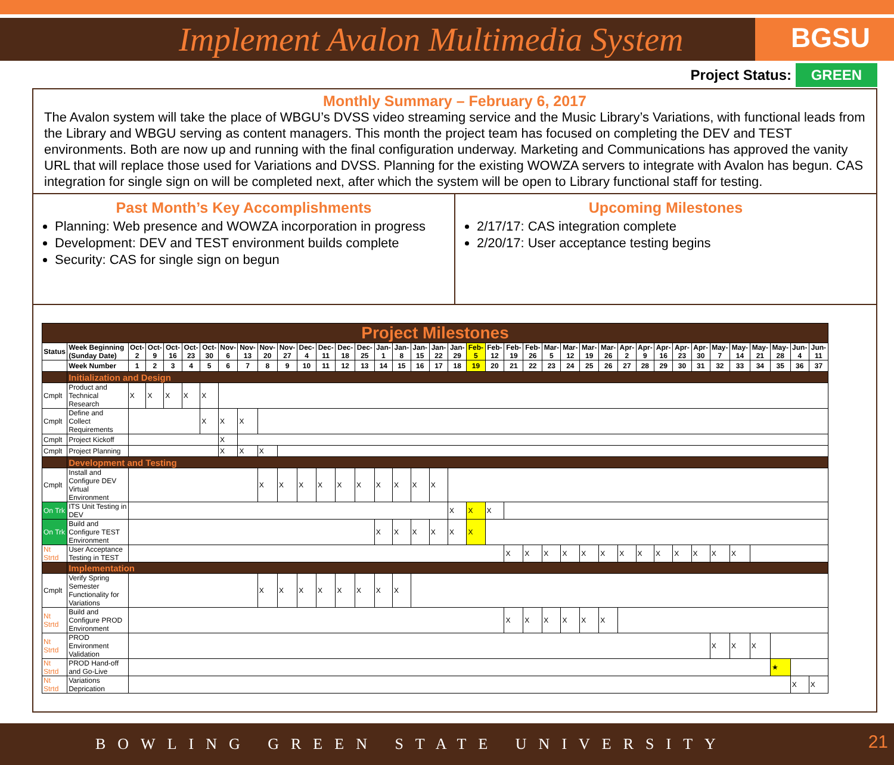Implement Avalon Multimedia System
BGSU
Project Status: GREEN
Monthly Summary – February 6, 2017
The Avalon system will take the place of WBGU’s DVSS video streaming service and the Music Library’s Variations, with functional leads from the Library and WBGU serving as content managers. This month the project team has focused on completing the DEV and TEST environments. Both are now up and running with the final configuration underway. Marketing and Communications has approved the vanity URL that will replace those used for Variations and DVSS. Planning for the existing WOWZA servers to integrate with Avalon has begun. CAS integration for single sign on will be completed next, after which the system will be open to Library functional staff for testing.
Past Month’s Key Accomplishments
Planning: Web presence and WOWZA incorporation in progress
Development: DEV and TEST environment builds complete
Security: CAS for single sign on begun
Upcoming Milestones
2/17/17: CAS integration complete
2/20/17: User acceptance testing begins
| Project Milestones | | | | | | | | | | | | | | | | | | | | | | | | | | | | | | | | | | | | | | |
| Status | Week Beginning (Sunday Date) | Oct-2 | Oct-9 | Oct-16 | Oct-23 | Oct-30 | Nov-6 | Nov-13 | Nov-20 | Nov-27 | Dec-4 | Dec-11 | Dec-18 | Dec-25 | Jan-1 | Jan-8 | Jan-15 | Jan-22 | Jan-29 | Feb-5 | Feb-12 | Feb-19 | Feb-26 | Mar-5 | Mar-12 | Mar-19 | Mar-26 | Apr-2 | Apr-9 | Apr-16 | Apr-23 | Apr-30 | May-7 | May-14 | May-21 | May-28 | Jun-4 | Jun-11 |
| | Week Number | 1 | 2 | 3 | 4 | 5 | 6 | 7 | 8 | 9 | 10 | 11 | 12 | 13 | 14 | 15 | 16 | 17 | 18 | 19 | 20 | 21 | 22 | 23 | 24 | 25 | 26 | 27 | 28 | 29 | 30 | 31 | 32 | 33 | 34 | 35 | 36 | 37 |
| | Initialization and Design | | | | | | | | | | | | | | | | | | | | | | | | | | | | | | | | | | | | | |
| Cmplt | Product and Technical Research | X | X | X | X | X | | | | | | | | | | | | | | | | | | | | | | | | | | | | | | | | |
| Cmplt | Define and Collect Requirements | | | | | X | X | X | | | | | | | | | | | | | | | | | | | | | | | | | | | | | | |
| Cmplt | Project Kickoff | | | | | | X | | | | | | | | | | | | | | | | | | | | | | | | | | | | | | | |
| Cmplt | Project Planning | | | | | | X | X | X | | | | | | | | | | | | | | | | | | | | | | | | | | | | | |
| | Development and Testing | | | | | | | | | | | | | | | | | | | | | | | | | | | | | | | | | | | | | |
| Cmplt | Install and Configure DEV Virtual Environment | | | | | | | | X | X | X | X | X | X | X | X | X | X | | | | | | | | | | | | | | | | | | | | |
| On Trk | ITS Unit Testing in DEV | | | | | | | | | | | | | | | | | | X | X | X | | | | | | | | | | | | | | | | | |
| On Trk | Build and Configure TEST Environment | | | | | | | | | | | | | | X | X | X | X | X | X | | | | | | | | | | | | | | | | | | |
| Nt Strtd | User Acceptance Testing in TEST | | | | | | | | | | | | | | | | | | | | | X | X | X | X | X | X | X | X | X | X | X | X | X | | | | |
| | Implementation | | | | | | | | | | | | | | | | | | | | | | | | | | | | | | | | | | | | | |
| Cmplt | Verify Spring Semester Functionality for Variations | | | | | | | | X | X | X | X | X | X | X | X | | | | | | | | | | | | | | | | | | | | | | |
| Nt Strtd | Build and Configure PROD Environment | | | | | | | | | | | | | | | | | | | | | X | X | X | X | X | X | | | | | | | | | | | |
| Nt Strtd | PROD Environment Validation | | | | | | | | | | | | | | | | | | | | | | | | | | | | | | | | X | X | X | | | |
| Nt Strtd | PROD Hand-off and Go-Live | | | | | | | | | | | | | | | | | | | | | | | | | | | | | | | | | | | ★ | | |
| Nt Strtd | Variations Deprication | | | | | | | | | | | | | | | | | | | | | | | | | | | | | | | | | | | | X | X |
BOWLING GREEN STATE UNIVERSITY 21